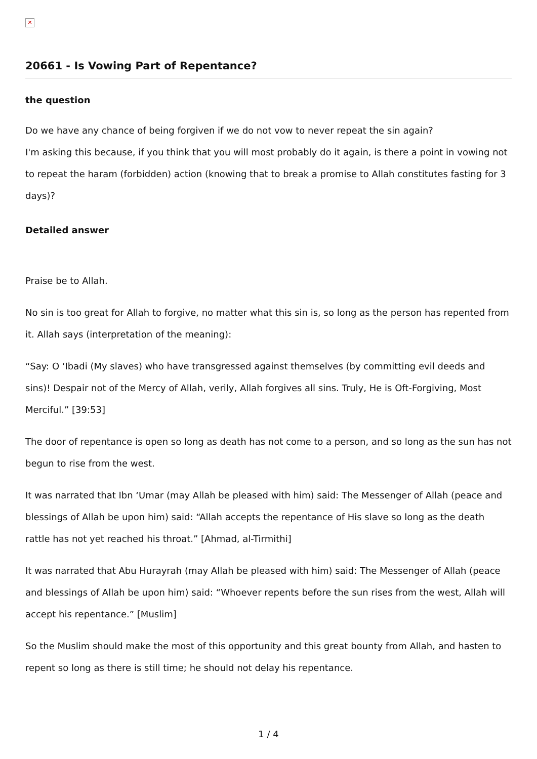✕
20661 - Is Vowing Part of Repentance?
the question
Do we have any chance of being forgiven if we do not vow to never repeat the sin again?
I'm asking this because, if you think that you will most probably do it again, is there a point in vowing not to repeat the haram (forbidden) action (knowing that to break a promise to Allah constitutes fasting for 3 days)?
Detailed answer
Praise be to Allah.
No sin is too great for Allah to forgive, no matter what this sin is, so long as the person has repented from it. Allah says (interpretation of the meaning):
“Say: O ‘Ibadi (My slaves) who have transgressed against themselves (by committing evil deeds and sins)! Despair not of the Mercy of Allah, verily, Allah forgives all sins. Truly, He is Oft-Forgiving, Most Merciful.” [39:53]
The door of repentance is open so long as death has not come to a person, and so long as the sun has not begun to rise from the west.
It was narrated that Ibn ‘Umar (may Allah be pleased with him) said: The Messenger of Allah (peace and blessings of Allah be upon him) said: “Allah accepts the repentance of His slave so long as the death rattle has not yet reached his throat.” [Ahmad, al-Tirmithi]
It was narrated that Abu Hurayrah (may Allah be pleased with him) said: The Messenger of Allah (peace and blessings of Allah be upon him) said: “Whoever repents before the sun rises from the west, Allah will accept his repentance.” [Muslim]
So the Muslim should make the most of this opportunity and this great bounty from Allah, and hasten to repent so long as there is still time; he should not delay his repentance.
1 / 4